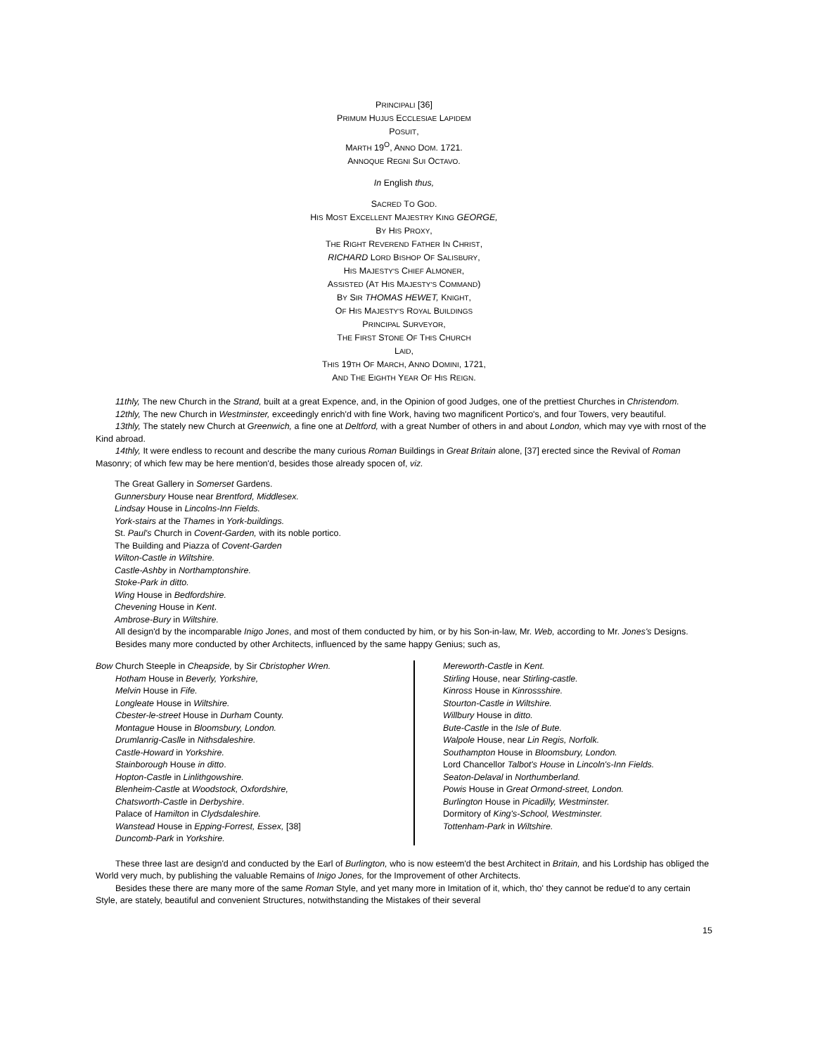PRINCIPALI [36]
PRIMUM HUJUS ECCLESIAE LAPIDEM
POSUIT,
MARTH 19<sup>O</sup>, ANNO DOM. 1721.
ANNOQUE REGNI SUI OCTAVO.
In English thus,
SACRED TO GOD.
HIS MOST EXCELLENT MAJESTRY KING GEORGE,
BY HIS PROXY,
THE RIGHT REVEREND FATHER IN CHRIST,
RICHARD LORD BISHOP OF SALISBURY,
HIS MAJESTY'S CHIEF ALMONER,
ASSISTED (AT HIS MAJESTY'S COMMAND)
BY SIR THOMAS HEWET, KNIGHT,
OF HIS MAJESTY'S ROYAL BUILDINGS
PRINCIPAL SURVEYOR,
THE FIRST STONE OF THIS CHURCH
LAID,
THIS 19TH OF MARCH, ANNO DOMINI, 1721,
AND THE EIGHTH YEAR OF HIS REIGN.
11thly, The new Church in the Strand, built at a great Expence, and, in the Opinion of good Judges, one of the prettiest Churches in Christendom.
12thly, The new Church in Westminster, exceedingly enrich'd with fine Work, having two magnificent Portico's, and four Towers, very beautiful.
13thly, The stately new Church at Greenwich, a fine one at Deltford, with a great Number of others in and about London, which may vye with rnost of the Kind abroad.
14thly, It were endless to recount and describe the many curious Roman Buildings in Great Britain alone, [37] erected since the Revival of Roman Masonry; of which few may be here mention'd, besides those already spocen of, viz.
The Great Gallery in Somerset Gardens.
Gunnersbury House near Brentford, Middlesex.
Lindsay House in Lincolns-Inn Fields.
York-stairs at the Thames in York-buildings.
St. Paul's Church in Covent-Garden, with its noble portico.
The Building and Piazza of Covent-Garden
Wilton-Castle in Wiltshire.
Castle-Ashby in Northamptonshire.
Stoke-Park in ditto.
Wing House in Bedfordshire.
Chevening House in Kent.
Ambrose-Bury in Wiltshire.
All design'd by the incomparable Inigo Jones, and most of them conducted by him, or by his Son-in-law, Mr. Web, according to Mr. Jones's Designs.
Besides many more conducted by other Architects, influenced by the same happy Genius; such as,
Bow Church Steeple in Cheapside, by Sir Cbristopher Wren.
Hotham House in Beverly, Yorkshire,
Melvin House in Fife.
Longleate House in Wiltshire.
Cbester-le-street House in Durham County.
Montague House in Bloomsbury, London.
Drumlanrig-Caslle in Nithsdaleshire.
Castle-Howard in Yorkshire.
Stainborough House in ditto.
Hopton-Castle in Linlithgowshire.
Blenheim-Castle at Woodstock, Oxfordshire,
Chatsworth-Castle in Derbyshire.
Palace of Hamilton in Clydsdaleshire.
Wanstead House in Epping-Forrest, Essex, [38]
Duncomb-Park in Yorkshire.
Mereworth-Castle in Kent.
Stirling House, near Stirling-castle.
Kinross House in Kinrossshire.
Stourton-Castle in Wiltshire.
Willbury House in ditto.
Bute-Castle in the Isle of Bute.
Walpole House, near Lin Regis, Norfolk.
Southampton House in Bloomsbury, London.
Lord Chancellor Talbot's House in Lincoln's-Inn Fields.
Seaton-Delaval in Northumberland.
Powis House in Great Ormond-street, London.
Burlington House in Picadilly, Westminster.
Dormitory of King's-School, Westminster.
Tottenham-Park in Wiltshire.
These three last are design'd and conducted by the Earl of Burlington, who is now esteem'd the best Architect in Britain, and his Lordship has obliged the World very much, by publishing the valuable Remains of Inigo Jones, for the Improvement of other Architects.
Besides these there are many more of the same Roman Style, and yet many more in Imitation of it, which, tho' they cannot be redue'd to any certain Style, are stately, beautiful and convenient Structures, notwithstanding the Mistakes of their several
15